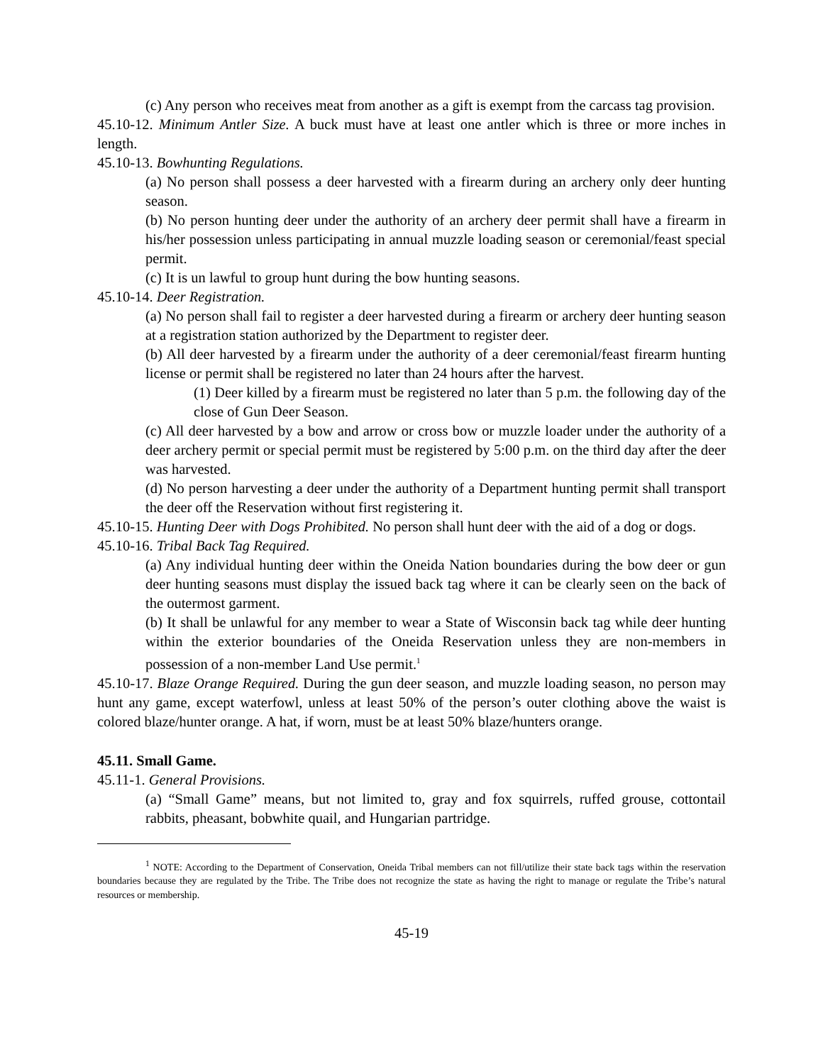(c) Any person who receives meat from another as a gift is exempt from the carcass tag provision.
45.10-12. Minimum Antler Size. A buck must have at least one antler which is three or more inches in length.
45.10-13. Bowhunting Regulations.
(a) No person shall possess a deer harvested with a firearm during an archery only deer hunting season.
(b) No person hunting deer under the authority of an archery deer permit shall have a firearm in his/her possession unless participating in annual muzzle loading season or ceremonial/feast special permit.
(c) It is un lawful to group hunt during the bow hunting seasons.
45.10-14. Deer Registration.
(a) No person shall fail to register a deer harvested during a firearm or archery deer hunting season at a registration station authorized by the Department to register deer.
(b) All deer harvested by a firearm under the authority of a deer ceremonial/feast firearm hunting license or permit shall be registered no later than 24 hours after the harvest.
(1) Deer killed by a firearm must be registered no later than 5 p.m. the following day of the close of Gun Deer Season.
(c) All deer harvested by a bow and arrow or cross bow or muzzle loader under the authority of a deer archery permit or special permit must be registered by 5:00 p.m. on the third day after the deer was harvested.
(d) No person harvesting a deer under the authority of a Department hunting permit shall transport the deer off the Reservation without first registering it.
45.10-15. Hunting Deer with Dogs Prohibited. No person shall hunt deer with the aid of a dog or dogs.
45.10-16. Tribal Back Tag Required.
(a) Any individual hunting deer within the Oneida Nation boundaries during the bow deer or gun deer hunting seasons must display the issued back tag where it can be clearly seen on the back of the outermost garment.
(b) It shall be unlawful for any member to wear a State of Wisconsin back tag while deer hunting within the exterior boundaries of the Oneida Reservation unless they are non-members in possession of a non-member Land Use permit.<sup>1</sup>
45.10-17. Blaze Orange Required. During the gun deer season, and muzzle loading season, no person may hunt any game, except waterfowl, unless at least 50% of the person’s outer clothing above the waist is colored blaze/hunter orange. A hat, if worn, must be at least 50% blaze/hunters orange.
45.11. Small Game.
45.11-1. General Provisions.
(a) “Small Game” means, but not limited to, gray and fox squirrels, ruffed grouse, cottontail rabbits, pheasant, bobwhite quail, and Hungarian partridge.
<sup>1</sup> NOTE: According to the Department of Conservation, Oneida Tribal members can not fill/utilize their state back tags within the reservation boundaries because they are regulated by the Tribe. The Tribe does not recognize the state as having the right to manage or regulate the Tribe’s natural resources or membership.
45-19